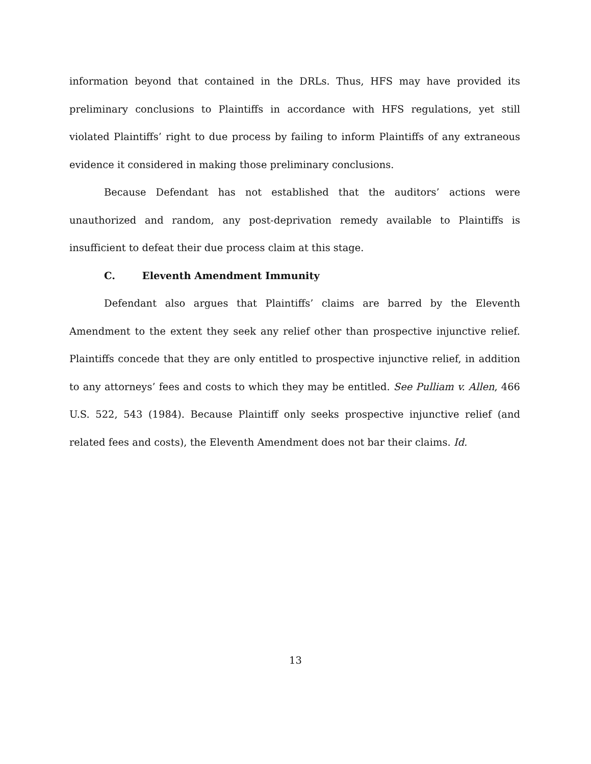information beyond that contained in the DRLs. Thus, HFS may have provided its preliminary conclusions to Plaintiffs in accordance with HFS regulations, yet still violated Plaintiffs’ right to due process by failing to inform Plaintiffs of any extraneous evidence it considered in making those preliminary conclusions.
Because Defendant has not established that the auditors’ actions were unauthorized and random, any post-deprivation remedy available to Plaintiffs is insufficient to defeat their due process claim at this stage.
C. Eleventh Amendment Immunity
Defendant also argues that Plaintiffs’ claims are barred by the Eleventh Amendment to the extent they seek any relief other than prospective injunctive relief. Plaintiffs concede that they are only entitled to prospective injunctive relief, in addition to any attorneys’ fees and costs to which they may be entitled. See Pulliam v. Allen, 466 U.S. 522, 543 (1984). Because Plaintiff only seeks prospective injunctive relief (and related fees and costs), the Eleventh Amendment does not bar their claims. Id.
13